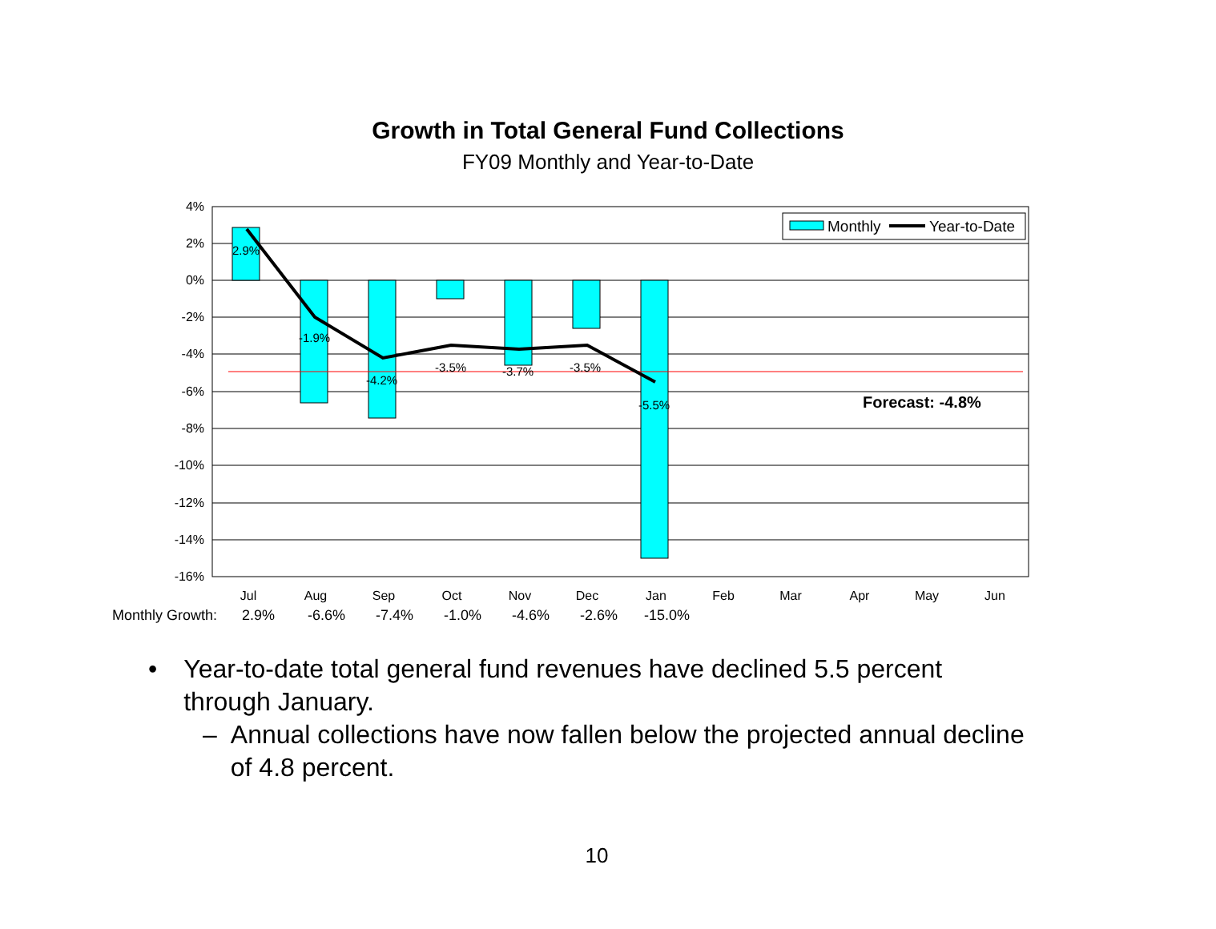Growth in Total General Fund Collections
FY09 Monthly and Year-to-Date
4%
2%
0%
-2%
-4%
-6%
-8%
-10%
-12%
-14%
-16%
2.9%
-1.9%
-4.2%
-3.5%
-3.7%
-3.5%
-5.5%
Forecast: -4.8%
Monthly
Year-to-Date
Jul
Aug
Sep
Oct
Nov
Dec
Jan
Feb
Mar
Apr
May
Jun
Monthly Growth: 2.9% -6.6% -7.4% -1.0% -4.6% -2.6% -15.0%
• Year-to-date total general fund revenues have declined 5.5 percent through January.
– Annual collections have now fallen below the projected annual decline of 4.8 percent.
10